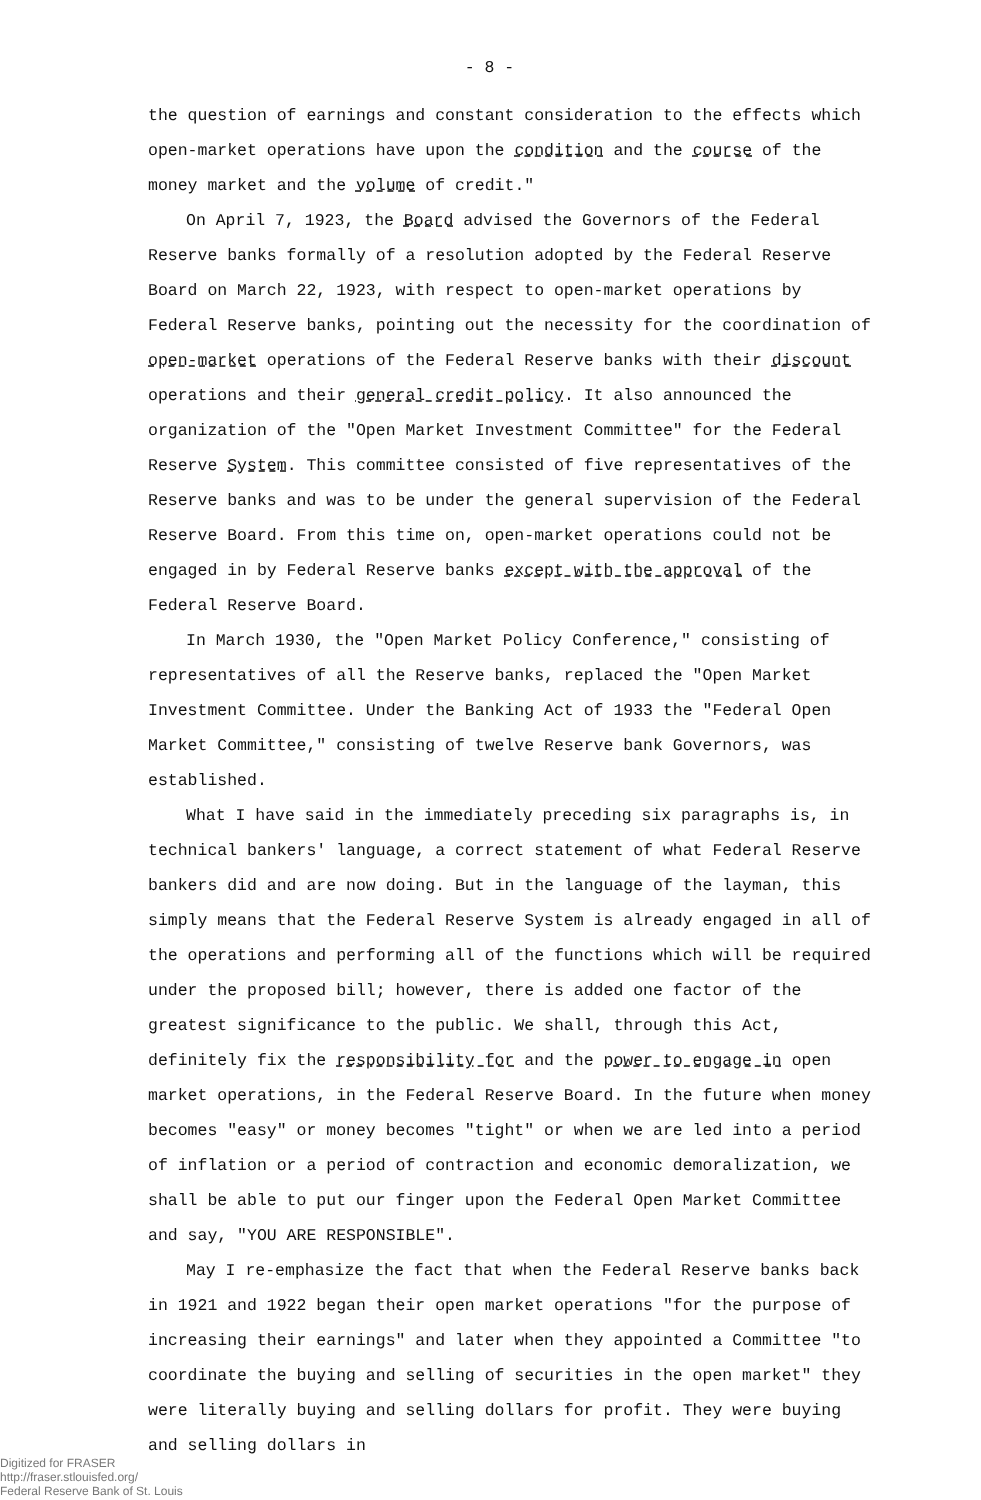- 8 -
the question of earnings and constant consideration to the effects which open-market operations have upon the condition and the course of the money market and the volume of credit."
On April 7, 1923, the Board advised the Governors of the Federal Reserve banks formally of a resolution adopted by the Federal Reserve Board on March 22, 1923, with respect to open-market operations by Federal Reserve banks, pointing out the necessity for the coordination of open-market operations of the Federal Reserve banks with their discount operations and their general credit policy. It also announced the organization of the "Open Market Investment Committee" for the Federal Reserve System. This committee consisted of five representatives of the Reserve banks and was to be under the general supervision of the Federal Reserve Board. From this time on, open-market operations could not be engaged in by Federal Reserve banks except with the approval of the Federal Reserve Board.
In March 1930, the "Open Market Policy Conference," consisting of representatives of all the Reserve banks, replaced the "Open Market Investment Committee. Under the Banking Act of 1933 the "Federal Open Market Committee," consisting of twelve Reserve bank Governors, was established.
What I have said in the immediately preceding six paragraphs is, in technical bankers' language, a correct statement of what Federal Reserve bankers did and are now doing. But in the language of the layman, this simply means that the Federal Reserve System is already engaged in all of the operations and performing all of the functions which will be required under the proposed bill; however, there is added one factor of the greatest significance to the public. We shall, through this Act, definitely fix the responsibility for and the power to engage in open market operations, in the Federal Reserve Board. In the future when money becomes "easy" or money becomes "tight" or when we are led into a period of inflation or a period of contraction and economic demoralization, we shall be able to put our finger upon the Federal Open Market Committee and say, "YOU ARE RESPONSIBLE".
May I re-emphasize the fact that when the Federal Reserve banks back in 1921 and 1922 began their open market operations "for the purpose of increasing their earnings" and later when they appointed a Committee "to coordinate the buying and selling of securities in the open market" they were literally buying and selling dollars for profit. They were buying and selling dollars in
Digitized for FRASER
http://fraser.stlouisfed.org/
Federal Reserve Bank of St. Louis